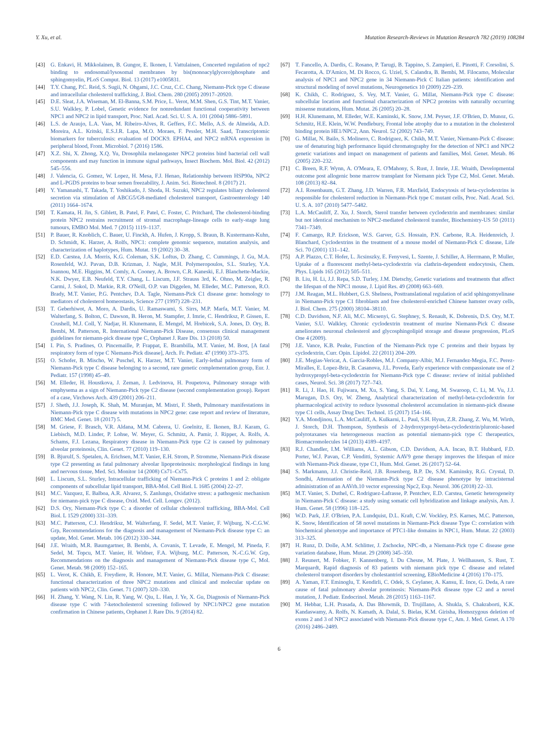Y. Xu, et al. Mutation Research-Reviews in Mutation Research 782 (2019) 108284
[43] G. Enkavi, H. Mikkolainen, B. Gungor, E. Ikonen, I. Vattulainen, Concerted regulation of npc2 binding to endosomal/lysosomal membranes by bis(monoacylglycero)phosphate and sphingomyelin, PLoS Comput. Biol. 13 (2017) e1005831.
[44] T.Y. Chang, P.C. Reid, S. Sugii, N. Ohgami, J.C. Cruz, C.C. Chang, Niemann-Pick type C disease and intracellular cholesterol trafficking, J. Biol. Chem. 280 (2005) 20917–20920.
[45] D.E. Sleat, J.A. Wiseman, M. El-Banna, S.M. Price, L. Verot, M.M. Shen, G.S. Tint, M.T. Vanier, S.U. Walkley, P. Lobel, Genetic evidence for nonredundant functional cooperativity between NPC1 and NPC2 in lipid transport, Proc. Natl. Acad. Sci. U. S. A. 101 (2004) 5886–5891.
[46] L.S. de Araujo, L.A. Vaas, M. Ribeiro-Alves, R. Geffers, F.C. Mello, A.S. de Almeida, A.D. Moreira, A.L. Kritski, E.S.J.R. Lapa, M.O. Moraes, F. Pessler, M.H. Saad, Transcriptomic biomarkers for tuberculosis: evaluation of DOCK9. EPHA4, and NPC2 mRNA expression in peripheral blood, Front. Microbiol. 7 (2016) 1586.
[47] X.Z. Shi, X. Zhong, X.Q. Yu, Drosophila melanogaster NPC2 proteins bind bacterial cell wall components and may function in immune signal pathways, Insect Biochem. Mol. Biol. 42 (2012) 545–556.
[48] J. Valencia, G. Gomez, W. Lopez, H. Mesa, F.J. Henao, Relationship between HSP90a, NPC2 and L-PGDS proteins to boar semen freezability, J. Anim. Sci. Biotechnol. 8 (2017) 21.
[49] Y. Yamanashi, T. Takada, T. Yoshikado, J. Shoda, H. Suzuki, NPC2 regulates biliary cholesterol secretion via stimulation of ABCG5/G8-mediated cholesterol transport, Gastroenterology 140 (2011) 1664–1674.
[50] T. Kamata, H. Jin, S. Giblett, B. Patel, F. Patel, C. Foster, C. Pritchard, The cholesterol-binding protein NPC2 restrains recruitment of stromal macrophage-lineage cells to early-stage lung tumours, EMBO Mol. Med. 7 (2015) 1119–1137.
[51] P. Bauer, R. Knoblich, C. Bauer, U. Finckh, A. Hufen, J. Kropp, S. Braun, B. Kustermann-Kuhn, D. Schmidt, K. Harzer, A. Rolfs, NPC1: complete genomic sequence, mutation analysis, and characterization of haplotypes, Hum. Mutat. 19 (2002) 30–38.
[52] E.D. Carstea, J.A. Morris, K.G. Coleman, S.K. Loftus, D. Zhang, C. Cummings, J. Gu, M.A. Rosenfeld, W.J. Pavan, D.B. Krizman, J. Nagle, M.H. Polymeropoulos, S.L. Sturley, Y.A. Ioannou, M.E. Higgins, M. Comly, A. Cooney, A. Brown, C.R. Kaneski, E.J. Blanchette-Mackie, N.K. Dwyer, E.B. Neufeld, T.Y. Chang, L. Liscum, J.F. Strauss 3rd, K. Ohno, M. Zeigler, R. Carmi, J. Sokol, D. Markie, R.R. O'Neill, O.P. van Diggelen, M. Elleder, M.C. Patterson, R.O. Brady, M.T. Vanier, P.G. Pentchev, D.A. Tagle, Niemann-Pick C1 disease gene: homology to mediators of cholesterol homeostasis, Science 277 (1997) 228–231.
[53] T. Geberhiwot, A. Moro, A. Dardis, U. Ramaswami, S. Sirrs, M.P. Marfa, M.T. Vanier, M. Walterfang, S. Bolton, C. Dawson, B. Heron, M. Stampfer, J. Imrie, C. Hendriksz, P. Gissen, E. Crushell, M.J. Coll, Y. Nadjar, H. Klunemann, E. Mengel, M. Hrebicek, S.A. Jones, D. Ory, B. Bembi, M. Patterson, R. International Niemann-Pick Disease, consensus clinical management guidelines for niemann-pick disease type C, Orphanet J. Rare Dis. 13 (2018) 50.
[54] I. Pin, S. Pradines, O. Pincemaille, P. Frappat, E. Brambilla, M.T. Vanier, M. Bost, [A fatal respiratory form of type C Niemann-Pick disease], Arch. Fr. Pediatr. 47 (1990) 373–375.
[55] O. Schofer, B. Mischo, W. Puschel, K. Harzer, M.T. Vanier, Early-lethal pulmonary form of Niemann-Pick type C disease belonging to a second, rare genetic complementation group, Eur. J. Pediatr. 157 (1998) 45–49.
[56] M. Elleder, H. Houstkova, J. Zeman, J. Ledvinova, H. Poupetova, Pulmonary storage with emphysema as a sign of Niemann-Pick type C2 disease (second complementation group). Report of a case, Virchows Arch. 439 (2001) 206–211.
[57] J. Sheth, J.J. Joseph, K. Shah, M. Muranjan, M. Mistri, F. Sheth, Pulmonary manifestations in Niemann-Pick type C disease with mutations in NPC2 gene: case report and review of literature, BMC Med. Genet. 18 (2017) 5.
[58] M. Griese, F. Brasch, V.R. Aldana, M.M. Cabrera, U. Goelnitz, E. Ikonen, B.J. Karam, G. Liebisch, M.D. Linder, P. Lohse, W. Meyer, G. Schmitz, A. Pamir, J. Ripper, A. Rolfs, A. Schams, F.J. Lezana, Respiratory disease in Niemann-Pick type C2 is caused by pulmonary alveolar proteinosis, Clin. Genet. 77 (2010) 119–130.
[59] B. Bjurulf, S. Spetalen, A. Erichsen, M.T. Vanier, E.H. Strom, P. Stromme, Niemann-Pick disease type C2 presenting as fatal pulmonary alveolar lipoproteinosis: morphological findings in lung and nervous tissue, Med. Sci. Monitor 14 (2008) Cs71–Cs75.
[60] L. Liscum, S.L. Sturley, Intracellular trafficking of Niemann-Pick C proteins 1 and 2: obligate components of subcellular lipid transport, BBA-Mol. Cell Biol. L 1685 (2004) 22–27.
[61] M.C. Vazquez, E. Balboa, A.R. Alvarez, S. Zanlungo, Oxidative stress: a pathogenic mechanism for niemann-pick type C disease, Oxid. Med. Cell. Longev. (2012).
[62] D.S. Ory, Niemann-Pick type C: a disorder of cellular cholesterol trafficking, BBA-Mol. Cell Biol. L 1529 (2000) 331–339.
[63] M.C. Patterson, C.J. Hendriksz, M. Walterfang, F. Sedel, M.T. Vanier, F. Wijburg, N.-C.G.W. Grp, Recommendations for the diagnosis and management of Niemann-Pick disease type C: an update, Mol. Genet. Metab. 106 (2012) 330–344.
[64] J.E. Wraith, M.R. Baumgartner, B. Bembi, A. Covanis, T. Levade, E. Mengel, M. Pineda, F. Sedel, M. Topcu, M.T. Vanier, H. Widner, F.A. Wijburg, M.C. Patterson, N.-C.G.W. Grp, Recommendations on the diagnosis and management of Niemann-Pick disease type C, Mol. Genet. Metab. 98 (2009) 152–165.
[65] L. Verot, K. Chikh, E. Freydiere, R. Honore, M.T. Vanier, G. Millat, Niemann-Pick C disease: functional characterization of three NPC2 mutations and clinical and molecular update on patients with NPC2, Clin. Genet. 71 (2007) 320–330.
[66] H. Zhang, Y. Wang, N. Lin, R. Yang, W. Qiu, L. Han, J. Ye, X. Gu, Diagnosis of Niemann-Pick disease type C with 7-ketocholesterol screening followed by NPC1/NPC2 gene mutation confirmation in Chinese patients, Orphanet J. Rare Dis. 9 (2014) 82.
[67] T. Fancello, A. Dardis, C. Rosano, P. Tarugi, B. Tappino, S. Zampieri, E. Pinotti, F. Corsolini, S. Fecarotta, A. D'Amico, M. Di Rocco, G. Uziel, S. Calandra, B. Bembi, M. Filocamo, Molecular analysis of NPC1 and NPC2 gene in 34 Niemann-Pick C Italian patients: identification and structural modeling of novel mutations, Neurogenetics 10 (2009) 229–239.
[68] K. Chikh, C. Rodriguez, S. Vey, M.T. Vanier, G. Millat, Niemann-Pick type C disease: subcellular location and functional characterization of NPC2 proteins with naturally occurring missense mutations, Hum. Mutat. 26 (2005) 20–28.
[69] H.H. Klunemann, M. Elleder, W.E. Kaminski, K. Snow, J.M. Peyser, J.F. O'Brien, D. Munoz, G. Schmitz, H.E. Klein, W.W. Pendlebury, Frontal lobe atrophy due to a mutation in the cholesterol binding protein HE1/NPC2, Ann. Neurol. 52 (2002) 743–749.
[70] G. Millat, N. Bailo, S. Molinero, C. Rodriguez, K. Chikh, M.T. Vanier, Niemann-Pick C disease: use of denaturing high performance liquid chromatography for the detection of NPC1 and NPC2 genetic variations and impact on management of patients and families, Mol. Genet. Metab. 86 (2005) 220–232.
[71] C. Breen, R.F. Wynn, A. O'Meara, E. O'Mahony, S. Rust, J. Imrie, J.E. Wraith, Developmental outcome post allogenic bone marrow transplant for Niemann pick Type C2, Mol. Genet. Metab. 108 (2013) 82–84.
[72] A.I. Rosenbaum, G.T. Zhang, J.D. Warren, F.R. Maxfield, Endocytosis of beta-cyclodextrins is responsible for cholesterol reduction in Niemann-Pick type C mutant cells, Proc. Natl. Acad. Sci. U. S. A. 107 (2010) 5477–5482.
[73] L.A. McCauliff, Z. Xu, J. Storch, Sterol transfer between cyclodextrin and membranes: similar but not identical mechanism to NPC2-mediated cholesterol transfer, Biochemistry-US 50 (2011) 7341–7349.
[74] F. Camargo, R.P. Erickson, W.S. Garver, G.S. Hossain, P.N. Carbone, R.A. Heidenreich, J. Blanchard, Cyclodextrins in the treatment of a mouse model of Niemann-Pick C disease, Life Sci. 70 (2001) 131–142.
[75] A.P. Plazzo, C.T. Hofer, L. Jicsinszky, E. Fenyvesi, L. Szente, J. Schiller, A. Herrmann, P. Muller, Uptake of a fluorescent methyl-beta-cyclodextrin via clathrin-dependent endocytosis, Chem. Phys. Lipids 165 (2012) 505–511.
[76] B. Liu, H. Li, J.J. Repa, S.D. Turley, J.M. Dietschy, Genetic variations and treatments that affect the lifespan of the NPC1 mouse, J. Lipid Res. 49 (2008) 663–669.
[77] J.M. Reagan, M.L. Hubbert, G.S. Shelness, Posttranslational regulation of acid sphingomyelinase in Niemann-Pick type C1 fibroblasts and free cholesterol-enriched Chinese hamster ovary cells, J. Biol. Chem. 275 (2000) 38104–38110.
[78] C.D. Davidson, N.F. Ali, M.C. Micsenyi, G. Stephney, S. Renault, K. Dobrenis, D.S. Ory, M.T. Vanier, S.U. Walkley, Chronic cyclodextrin treatment of murine Niemann-Pick C disease ameliorates neuronal cholesterol and glycosphingolipid storage and disease progression, PLoS One 4 (2009).
[79] J.E. Vance, K.B. Peake, Function of the Niemann-Pick type C proteins and their bypass by cyclodextrin, Curr. Opin. Lipidol. 22 (2011) 204–209.
[80] J.E. Megias-Vericat, A. Garcia-Robles, M.J. Company-Albir, M.J. Fernandez-Megia, F.C. Perez-Miralles, E. Lopez-Briz, B. Casanova, J.L. Poveda, Early experience with compassionate use of 2 hydroxypropyl-beta-cyclodextrin for Niemann-Pick type C disease: review of initial published cases, Neurol. Sci. 38 (2017) 727–743.
[81] R. Li, J. Hao, H. Fujiwara, M. Xu, S. Yang, S. Dai, Y. Long, M. Swaroop, C. Li, M. Vu, J.J. Marugan, D.S. Ory, W. Zheng, Analytical characterization of methyl-beta-cyclodextrin for pharmacological activity to reduce lysosomal cholesterol accumulation in niemann-pick disease type C1 cells, Assay Drug Dev. Technol. 15 (2017) 154–166.
[82] Y.A. Mondjinou, L.A. McCauliff, A. Kulkarni, L. Paul, S.H. Hyun, Z.R. Zhang, Z. Wu, M. Wirth, J. Storch, D.H. Thompson, Synthesis of 2-hydroxypropyl-beta-cyclodextrin/pluronic-based polyrotaxanes via heterogeneous reaction as potential niemann-pick type C therapeutics, Biomacromolecules 14 (2013) 4189–4197.
[83] R.J. Chandler, I.M. Williams, A.L. Gibson, C.D. Davidson, A.A. Incao, B.T. Hubbard, F.D. Porter, W.J. Pavan, C.P. Venditti, Systemic AAV9 gene therapy improves the lifespan of mice with Niemann-Pick disease, type C1, Hum. Mol. Genet. 26 (2017) 52–64.
[84] S. Markmann, J.J. Christie-Reid, J.B. Rosenberg, B.P. De, S.M. Kaminsky, R.G. Crystal, D. Sondhi, Attenuation of the Niemann-Pick type C2 disease phenotype by intracisternal administration of an AAVrh.10 vector expressing Npc2, Exp. Neurol. 306 (2018) 22–33.
[85] M.T. Vanier, S. Duthel, C. Rodriguez-Lafrasse, P. Pentchev, E.D. Carstea, Genetic heterogeneity in Niemann-Pick C disease: a study using somatic cell hybridization and linkage analysis, Am. J. Hum. Genet. 58 (1996) 118–125.
[86] W.D. Park, J.F. O'Brien, P.A. Lundquist, D.L. Kraft, C.W. Vockley, P.S. Karnes, M.C. Patterson, K. Snow, Identification of 58 novel mutations in Niemann-Pick disease Type C: correlation with biochemical phenotype and importance of PTC1-like domains in NPC1, Hum. Mutat. 22 (2003) 313–325.
[87] H. Runz, D. Dolle, A.M. Schlitter, J. Zschocke, NPC-db, a Niemann-Pick type C disease gene variation database, Hum. Mutat. 29 (2008) 345–350.
[88] J. Reunert, M. Fobker, F. Kannenberg, I. Du Chesne, M. Plate, J. Wellhausen, S. Rust, T. Marquardt, Rapid diagnosis of 83 patients with niemann pick type C disease and related cholesterol transport disorders by cholestantriol screening, EBioMedicine 4 (2016) 170–175.
[89] A. Yaman, F.T. Eminoglu, T. Kendirli, C. Odek, S. Ceylaner, A. Kansu, E. Ince, G. Deda, A rare cause of fatal pulmonary alveolar proteinosis: Niemann-Pick disease type C2 and a novel mutation, J. Pediatr. Endocrinol. Metab. 28 (2015) 1163–1167.
[90] M. Hebbar, L.H. Prasada, A. Das Bhowmik, D. Trujillano, A. Shukla, S. Chakraborti, K.K. Kandaswamy, A. Rolfs, N. Kamath, A. Dalal, S. Bielas, K.M. Girisha, Homozygous deletion of exons 2 and 3 of NPC2 associated with Niemann-Pick disease type C, Am. J. Med. Genet. A 170 (2016) 2486–2489.
6